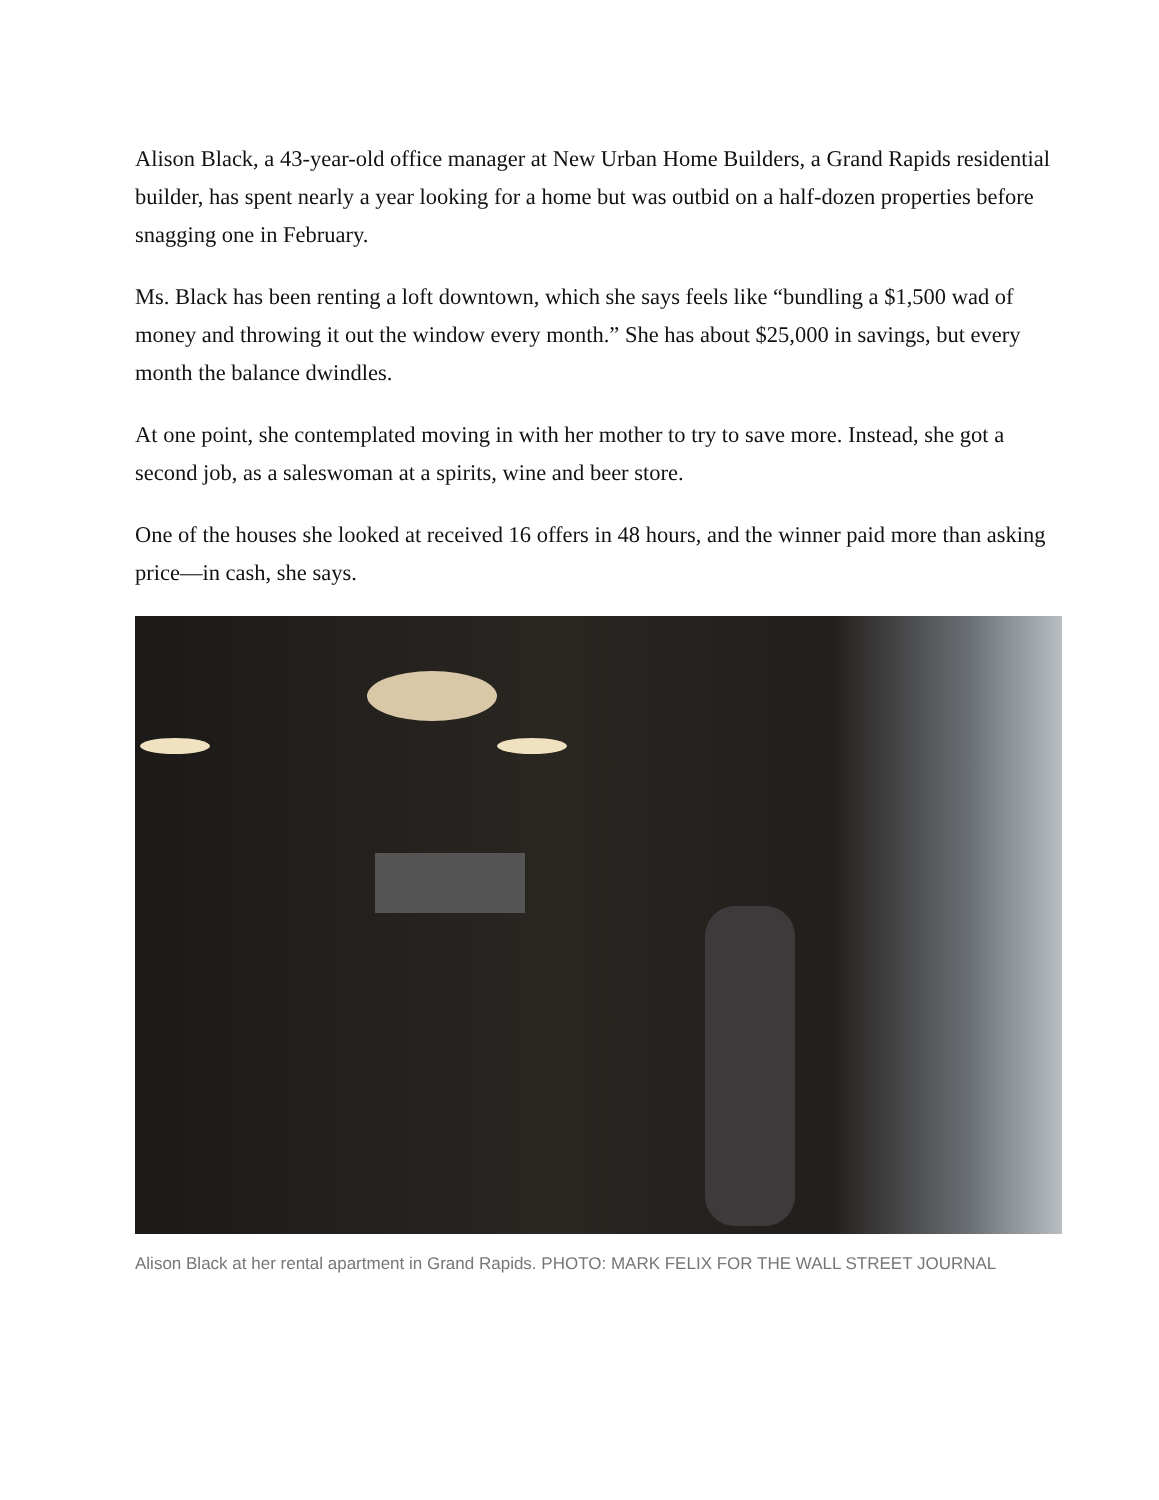Alison Black, a 43-year-old office manager at New Urban Home Builders, a Grand Rapids residential builder, has spent nearly a year looking for a home but was outbid on a half-dozen properties before snagging one in February.
Ms. Black has been renting a loft downtown, which she says feels like “bundling a $1,500 wad of money and throwing it out the window every month.” She has about $25,000 in savings, but every month the balance dwindles.
At one point, she contemplated moving in with her mother to try to save more. Instead, she got a second job, as a saleswoman at a spirits, wine and beer store.
One of the houses she looked at received 16 offers in 48 hours, and the winner paid more than asking price—in cash, she says.
Alison Black at her rental apartment in Grand Rapids. PHOTO: MARK FELIX FOR THE WALL STREET JOURNAL